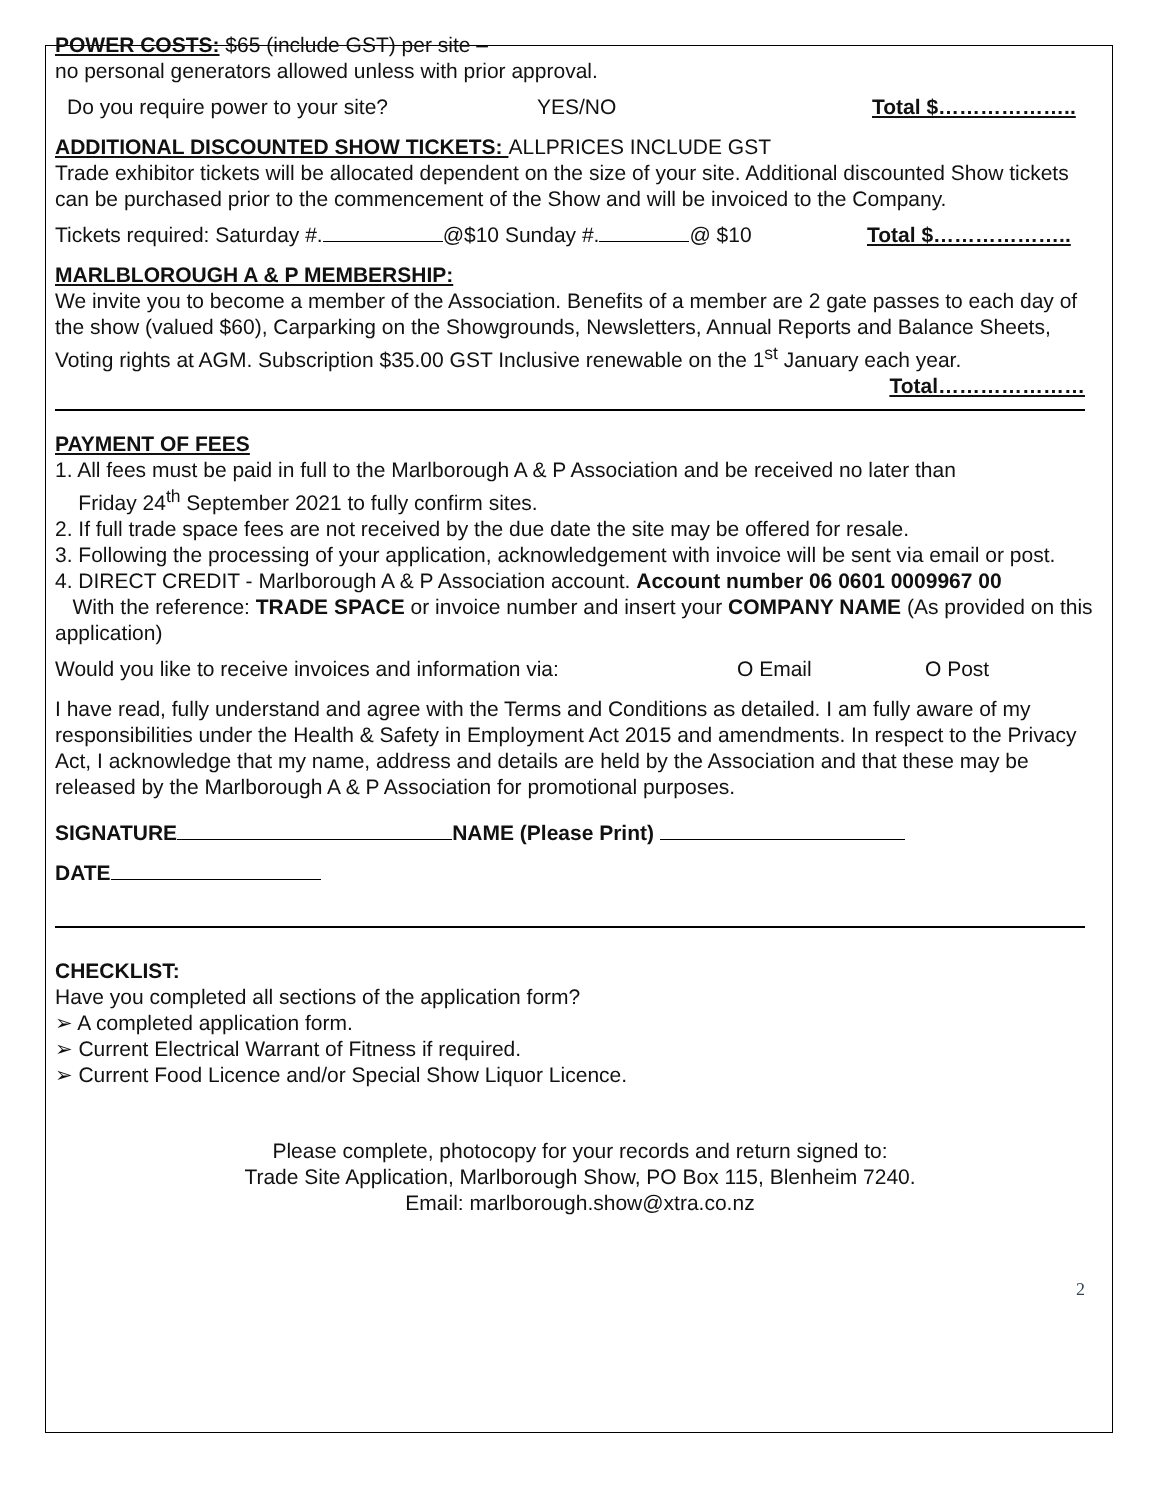POWER COSTS: $65 (include GST) per site –
no personal generators allowed unless with prior approval.
Do you require power to your site? YES/NO Total $………………..
ADDITIONAL DISCOUNTED SHOW TICKETS: ALLPRICES INCLUDE GST
Trade exhibitor tickets will be allocated dependent on the size of your site. Additional discounted Show tickets can be purchased prior to the commencement of the Show and will be invoiced to the Company.
Tickets required: Saturday #. @$10 Sunday #. @ $10 Total $………………..
MARLBLOROUGH A & P MEMBERSHIP:
We invite you to become a member of the Association. Benefits of a member are 2 gate passes to each day of the show (valued $60), Carparking on the Showgrounds, Newsletters, Annual Reports and Balance Sheets, Voting rights at AGM. Subscription $35.00 GST Inclusive renewable on the 1<sup>st</sup> January each year.
Total…………………
PAYMENT OF FEES
1. All fees must be paid in full to the Marlborough A & P Association and be received no later than
Friday 24<sup>th</sup> September 2021 to fully confirm sites.
2. If full trade space fees are not received by the due date the site may be offered for resale.
3. Following the processing of your application, acknowledgement with invoice will be sent via email or post.
4. DIRECT CREDIT - Marlborough A & P Association account. Account number 06 0601 0009967 00
With the reference: TRADE SPACE or invoice number and insert your COMPANY NAME (As provided on this application)
Would you like to receive invoices and information via: O Email O Post
I have read, fully understand and agree with the Terms and Conditions as detailed. I am fully aware of my responsibilities under the Health & Safety in Employment Act 2015 and amendments. In respect to the Privacy Act, I acknowledge that my name, address and details are held by the Association and that these may be released by the Marlborough A & P Association for promotional purposes.
SIGNATURE NAME (Please Print)
DATE
CHECKLIST:
Have you completed all sections of the application form?
➢ A completed application form.
➢ Current Electrical Warrant of Fitness if required.
➢ Current Food Licence and/or Special Show Liquor Licence.
Please complete, photocopy for your records and return signed to:
Trade Site Application, Marlborough Show, PO Box 115, Blenheim 7240.
Email: marlborough.show@xtra.co.nz
2